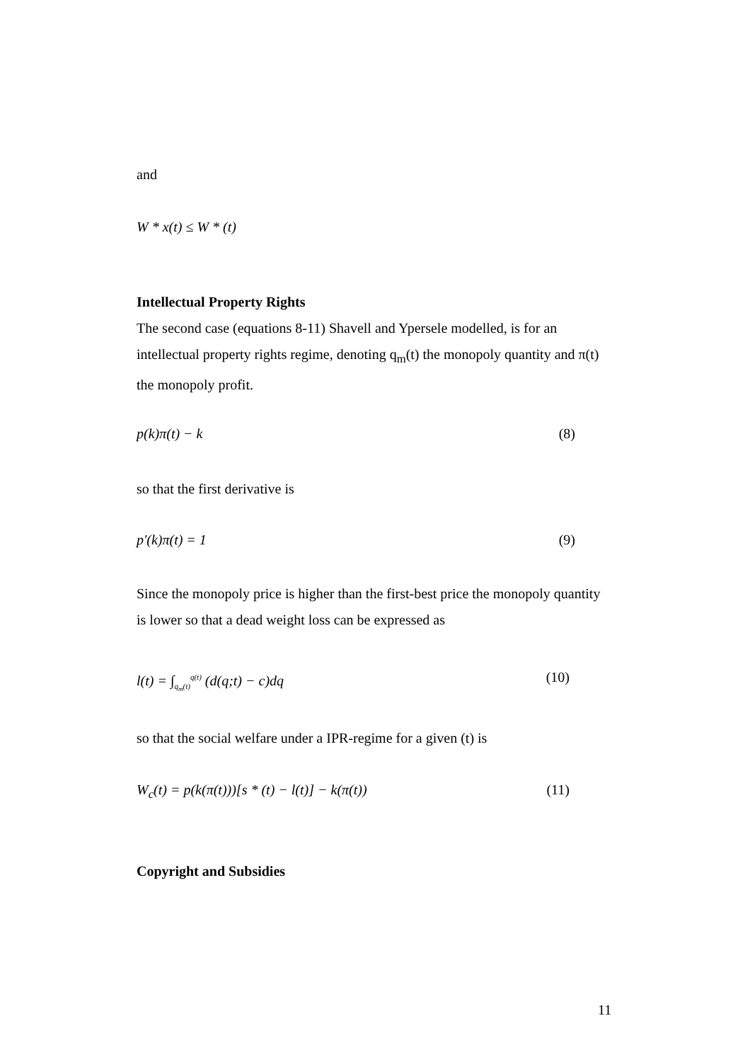and
W * x(t) ≤ W * (t)
Intellectual Property Rights
The second case (equations 8-11) Shavell and Ypersele modelled, is for an intellectual property rights regime, denoting q<sub>m</sub>(t) the monopoly quantity and π(t) the monopoly profit.
p(k)π(t) − k (8)
so that the first derivative is
p'(k)π(t) = 1 (9)
Since the monopoly price is higher than the first-best price the monopoly quantity is lower so that a dead weight loss can be expressed as
l(t) = ∫<sub>q<sub>m</sub>(t)</sub><sup>q(t)</sup> (d(q;t) − c)dq (10)
so that the social welfare under a IPR-regime for a given (t) is
W<sub>c</sub>(t) = p(k(π(t)))[s * (t) − l(t)] − k(π(t)) (11)
Copyright and Subsidies
11